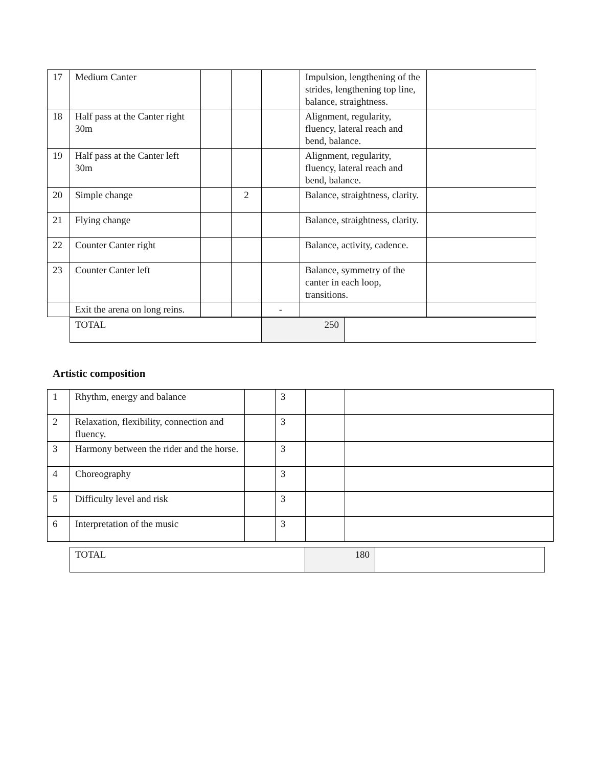| 17 | Medium Canter | | | | Impulsion, lengthening of the strides, lengthening top line, balance, straightness. | |
| 18 | Half pass at the Canter right 30m | | | | Alignment, regularity, fluency, lateral reach and bend, balance. | |
| 19 | Half pass at the Canter left 30m | | | | Alignment, regularity, fluency, lateral reach and bend, balance. | |
| 20 | Simple change | | 2 | | Balance, straightness, clarity. | |
| 21 | Flying change | | | | Balance, straightness, clarity. | |
| 22 | Counter Canter right | | | | Balance, activity, cadence. | |
| 23 | Counter Canter left | | | | Balance, symmetry of the canter in each loop, transitions. | |
| | Exit the arena on long reins. | | | - | | |
| TOTAL | 250 | |
Artistic composition
| 1 | Rhythm, energy and balance | | 3 | | |
| 2 | Relaxation, flexibility, connection and fluency. | | 3 | | |
| 3 | Harmony between the rider and the horse. | | 3 | | |
| 4 | Choreography | | 3 | | |
| 5 | Difficulty level and risk | | 3 | | |
| 6 | Interpretation of the music | | 3 | | |
| TOTAL | 180 | |